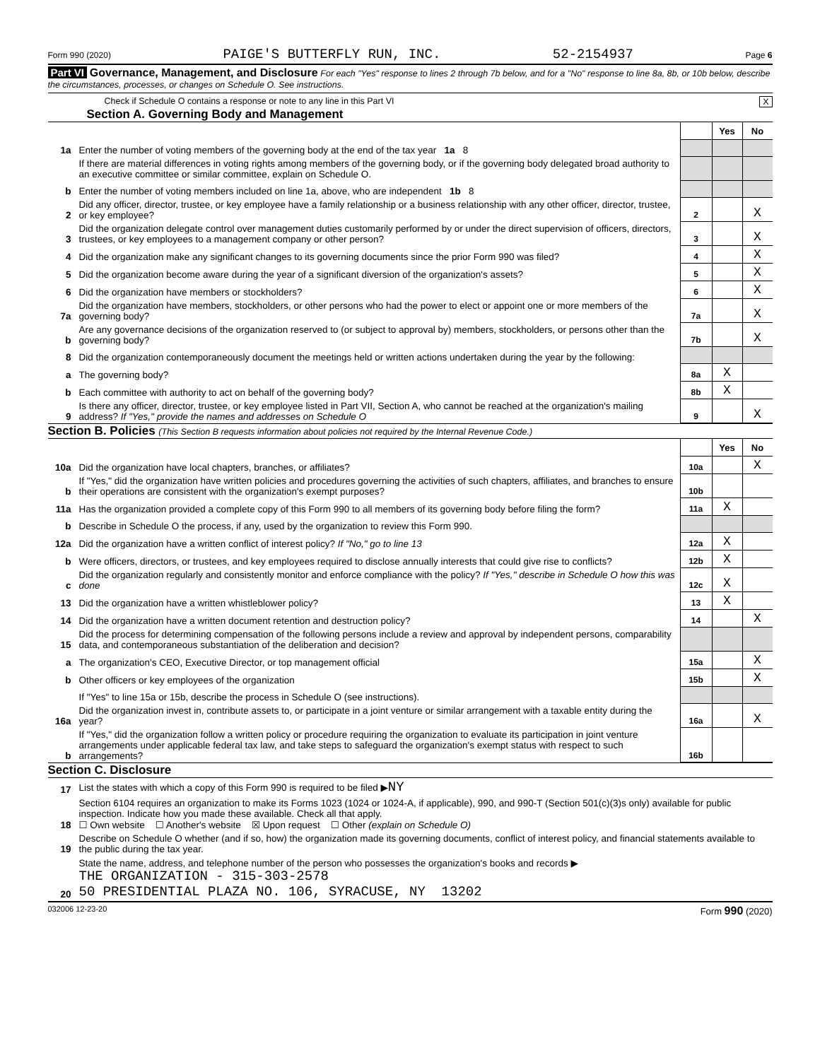Form 990 (2020) PAIGE'S BUTTERFLY RUN, INC. 52-2154937 Page 6
Part VI Governance, Management, and Disclosure For each "Yes" response to lines 2 through 7b below, and for a "No" response to line 8a, 8b, or 10b below, describe the circumstances, processes, or changes on Schedule O. See instructions.
Check if Schedule O contains a response or note to any line in this Part VI X
Section A. Governing Body and Management
| | | | Yes | No |
| 1a | Enter the number of voting members of the governing body at the end of the tax year 1a 8 | | | |
| | If there are material differences in voting rights among members of the governing body, or if the governing body delegated broad authority to an executive committee or similar committee, explain on Schedule O. | | | |
| b | Enter the number of voting members included on line 1a, above, who are independent 1b 8 | | | |
| 2 | Did any officer, director, trustee, or key employee have a family relationship or a business relationship with any other officer, director, trustee, or key employee? | 2 | | X |
| 3 | Did the organization delegate control over management duties customarily performed by or under the direct supervision of officers, directors, trustees, or key employees to a management company or other person? | 3 | | X |
| 4 | Did the organization make any significant changes to its governing documents since the prior Form 990 was filed? | 4 | | X |
| 5 | Did the organization become aware during the year of a significant diversion of the organization's assets? | 5 | | X |
| 6 | Did the organization have members or stockholders? | 6 | | X |
| 7a | Did the organization have members, stockholders, or other persons who had the power to elect or appoint one or more members of the governing body? | 7a | | X |
| b | Are any governance decisions of the organization reserved to (or subject to approval by) members, stockholders, or persons other than the governing body? | 7b | | X |
| 8 | Did the organization contemporaneously document the meetings held or written actions undertaken during the year by the following: | | | |
| a | The governing body? | 8a | X | |
| b | Each committee with authority to act on behalf of the governing body? | 8b | X | |
| 9 | Is there any officer, director, trustee, or key employee listed in Part VII, Section A, who cannot be reached at the organization's mailing address? If "Yes," provide the names and addresses on Schedule O | 9 | | X |
Section B. Policies (This Section B requests information about policies not required by the Internal Revenue Code.)
| | | | Yes | No |
| 10a | Did the organization have local chapters, branches, or affiliates? | 10a | | X |
| b | If "Yes," did the organization have written policies and procedures governing the activities of such chapters, affiliates, and branches to ensure their operations are consistent with the organization's exempt purposes? | 10b | | |
| 11a | Has the organization provided a complete copy of this Form 990 to all members of its governing body before filing the form? | 11a | X | |
| b | Describe in Schedule O the process, if any, used by the organization to review this Form 990. | | | |
| 12a | Did the organization have a written conflict of interest policy? If "No," go to line 13 | 12a | X | |
| b | Were officers, directors, or trustees, and key employees required to disclose annually interests that could give rise to conflicts? | 12b | X | |
| c | Did the organization regularly and consistently monitor and enforce compliance with the policy? If "Yes," describe in Schedule O how this was done | 12c | X | |
| 13 | Did the organization have a written whistleblower policy? | 13 | X | |
| 14 | Did the organization have a written document retention and destruction policy? | 14 | | X |
| 15 | Did the process for determining compensation of the following persons include a review and approval by independent persons, comparability data, and contemporaneous substantiation of the deliberation and decision? | | | |
| a | The organization's CEO, Executive Director, or top management official | 15a | | X |
| b | Other officers or key employees of the organization | 15b | | X |
| | If "Yes" to line 15a or 15b, describe the process in Schedule O (see instructions). | | | |
| 16a | Did the organization invest in, contribute assets to, or participate in a joint venture or similar arrangement with a taxable entity during the year? | 16a | | X |
| b | If "Yes," did the organization follow a written policy or procedure requiring the organization to evaluate its participation in joint venture arrangements under applicable federal tax law, and take steps to safeguard the organization's exempt status with respect to such arrangements? | 16b | | |
Section C. Disclosure
| 17 | List the states with which a copy of this Form 990 is required to be filed ▶ NY |
| 18 | Section 6104 requires an organization to make its Forms 1023 (1024 or 1024-A, if applicable), 990, and 990-T (Section 501(c)(3)s only) available for public inspection. Indicate how you made these available. Check all that apply. ☐ Own website ☐ Another's website ☒ Upon request ☐ Other (explain on Schedule O) |
| 19 | Describe on Schedule O whether (and if so, how) the organization made its governing documents, conflict of interest policy, and financial statements available to the public during the tax year. |
| 20 | State the name, address, and telephone number of the person who possesses the organization's books and records ▶ THE ORGANIZATION - 315-303-2578 50 PRESIDENTIAL PLAZA NO. 106, SYRACUSE, NY 13202 |
032006 12-23-20 Form 990 (2020)